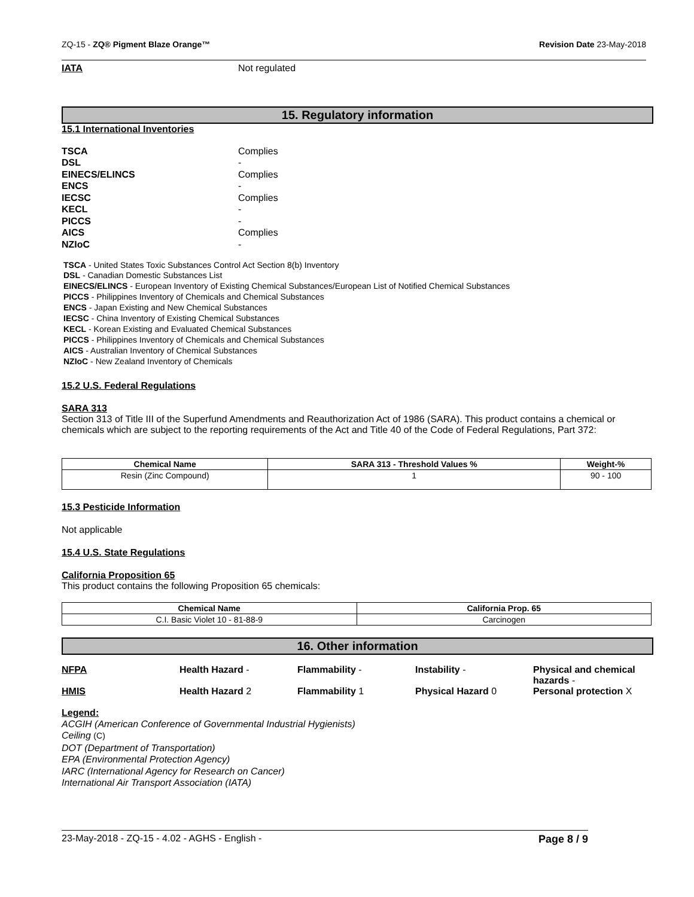ZQ-15 - ZQ® Pigment Blaze Orange™ Revision Date 23-May-2018
IATA Not regulated
15. Regulatory information
15.1 International Inventories
| TSCA | Complies |
| DSL | - |
| EINECS/ELINCS | Complies |
| ENCS | - |
| IECSC | Complies |
| KECL | - |
| PICCS | - |
| AICS | Complies |
| NZIoC | - |
TSCA - United States Toxic Substances Control Act Section 8(b) Inventory
DSL - Canadian Domestic Substances List
EINECS/ELINCS - European Inventory of Existing Chemical Substances/European List of Notified Chemical Substances
PICCS - Philippines Inventory of Chemicals and Chemical Substances
ENCS - Japan Existing and New Chemical Substances
IECSC - China Inventory of Existing Chemical Substances
KECL - Korean Existing and Evaluated Chemical Substances
PICCS - Philippines Inventory of Chemicals and Chemical Substances
AICS - Australian Inventory of Chemical Substances
NZIoC - New Zealand Inventory of Chemicals
15.2 U.S. Federal Regulations
SARA 313
Section 313 of Title III of the Superfund Amendments and Reauthorization Act of 1986 (SARA). This product contains a chemical or chemicals which are subject to the reporting requirements of the Act and Title 40 of the Code of Federal Regulations, Part 372:
| Chemical Name | SARA 313 - Threshold Values % | Weight-% |
| --- | --- | --- |
| Resin (Zinc Compound) | 1 | 90 - 100 |
15.3 Pesticide Information
Not applicable
15.4 U.S. State Regulations
California Proposition 65
This product contains the following Proposition 65 chemicals:
| Chemical Name | California Prop. 65 |
| --- | --- |
| C.I. Basic Violet 10 - 81-88-9 | Carcinogen |
16. Other information
| NFPA | Health Hazard - | Flammability - | Instability - | Physical and chemical hazards - |
| HMIS | Health Hazard 2 | Flammability 1 | Physical Hazard 0 | Personal protection X |
Legend:
ACGIH (American Conference of Governmental Industrial Hygienists)
Ceiling (C)
DOT (Department of Transportation)
EPA (Environmental Protection Agency)
IARC (International Agency for Research on Cancer)
International Air Transport Association (IATA)
23-May-2018 - ZQ-15 - 4.02 - AGHS - English - Page 8 / 9